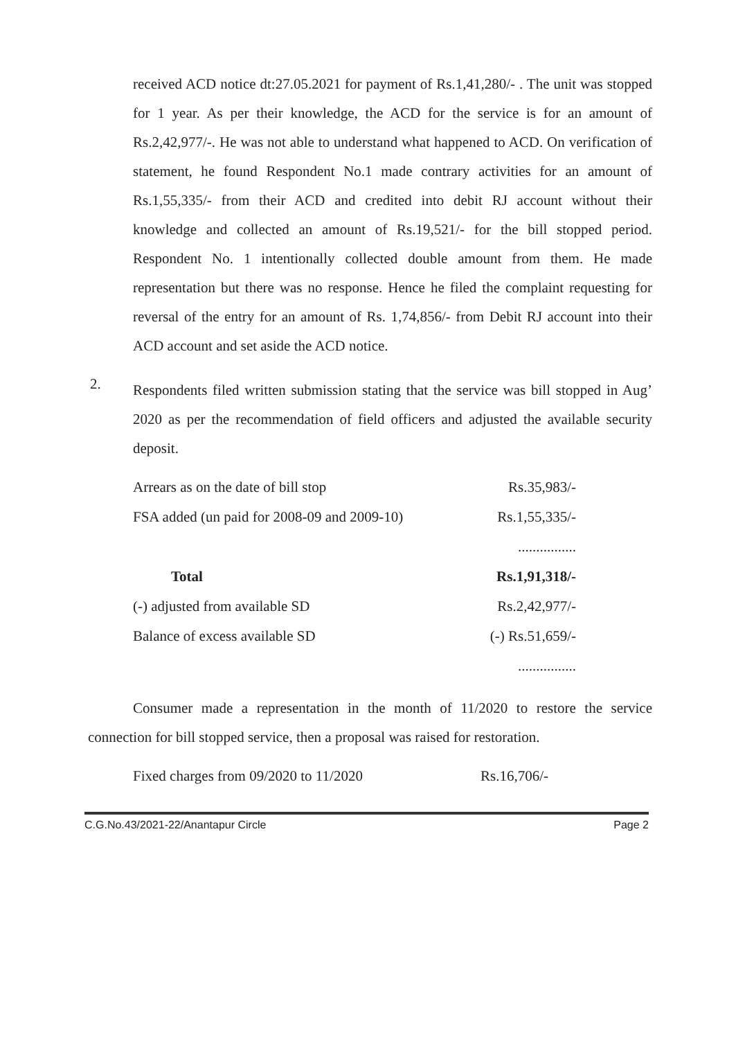received ACD notice dt:27.05.2021 for payment of Rs.1,41,280/- . The unit was stopped for 1 year. As per their knowledge, the ACD for the service is for an amount of Rs.2,42,977/-. He was not able to understand what happened to ACD. On verification of statement, he found Respondent No.1 made contrary activities for an amount of Rs.1,55,335/- from their ACD and credited into debit RJ account without their knowledge and collected an amount of Rs.19,521/- for the bill stopped period. Respondent No. 1 intentionally collected double amount from them. He made representation but there was no response. Hence he filed the complaint requesting for reversal of the entry for an amount of Rs. 1,74,856/- from Debit RJ account into their ACD account and set aside the ACD notice.
2.
Respondents filed written submission stating that the service was bill stopped in Aug’ 2020 as per the recommendation of field officers and adjusted the available security deposit.
| Arrears as on the date of bill stop | Rs.35,983/- |
| FSA added (un paid for 2008-09 and 2009-10) | Rs.1,55,335/- |
| | ................ |
| Total | Rs.1,91,318/- |
| (-) adjusted from available SD | Rs.2,42,977/- |
| Balance of excess available SD | (-) Rs.51,659/- |
| | ................ |
Consumer made a representation in the month of 11/2020 to restore the service connection for bill stopped service, then a proposal was raised for restoration.
| Fixed charges from 09/2020 to 11/2020 | Rs.16,706/- |
C.G.No.43/2021-22/Anantapur Circle Page 2